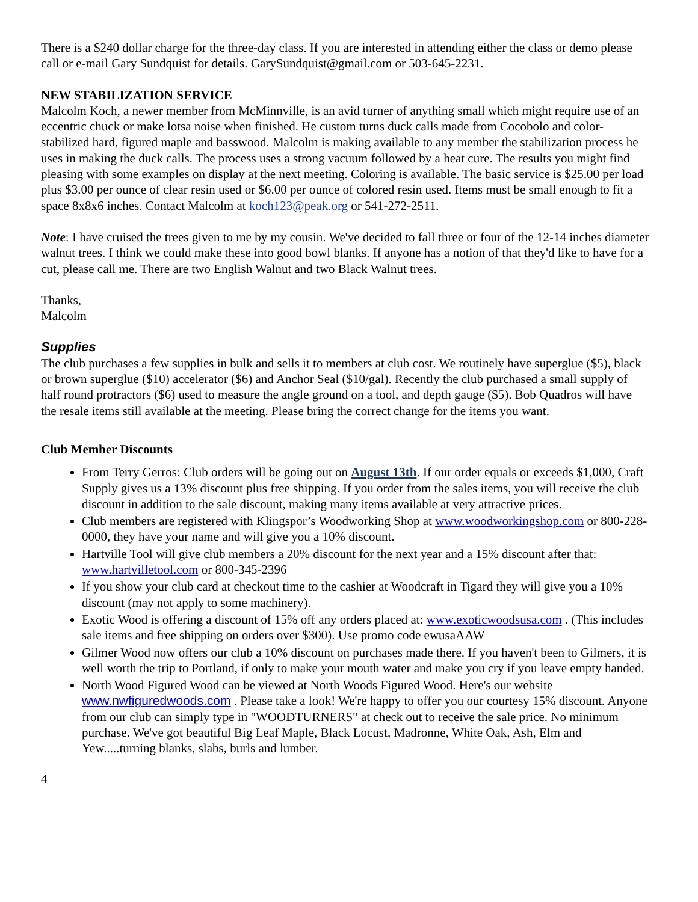There is a $240 dollar charge for the three-day class. If you are interested in attending either the class or demo please call or e-mail Gary Sundquist for details. GarySundquist@gmail.com or 503-645-2231.
NEW STABILIZATION SERVICE
Malcolm Koch, a newer member from McMinnville, is an avid turner of anything small which might require use of an eccentric chuck or make lotsa noise when finished. He custom turns duck calls made from Cocobolo and color-stabilized hard, figured maple and basswood. Malcolm is making available to any member the stabilization process he uses in making the duck calls. The process uses a strong vacuum followed by a heat cure. The results you might find pleasing with some examples on display at the next meeting. Coloring is available. The basic service is $25.00 per load plus $3.00 per ounce of clear resin used or $6.00 per ounce of colored resin used. Items must be small enough to fit a space 8x8x6 inches. Contact Malcolm at koch123@peak.org or 541-272-2511.
Note: I have cruised the trees given to me by my cousin. We've decided to fall three or four of the 12-14 inches diameter walnut trees. I think we could make these into good bowl blanks. If anyone has a notion of that they'd like to have for a cut, please call me. There are two English Walnut and two Black Walnut trees.
Thanks,
Malcolm
Supplies
The club purchases a few supplies in bulk and sells it to members at club cost. We routinely have superglue ($5), black or brown superglue ($10) accelerator ($6) and Anchor Seal ($10/gal). Recently the club purchased a small supply of half round protractors ($6) used to measure the angle ground on a tool, and depth gauge ($5). Bob Quadros will have the resale items still available at the meeting. Please bring the correct change for the items you want.
Club Member Discounts
From Terry Gerros: Club orders will be going out on August 13th. If our order equals or exceeds $1,000, Craft Supply gives us a 13% discount plus free shipping. If you order from the sales items, you will receive the club discount in addition to the sale discount, making many items available at very attractive prices.
Club members are registered with Klingspor’s Woodworking Shop at www.woodworkingshop.com or 800-228-0000, they have your name and will give you a 10% discount.
Hartville Tool will give club members a 20% discount for the next year and a 15% discount after that: www.hartvilletool.com or 800-345-2396
If you show your club card at checkout time to the cashier at Woodcraft in Tigard they will give you a 10% discount (may not apply to some machinery).
Exotic Wood is offering a discount of 15% off any orders placed at: www.exoticwoodsusa.com . (This includes sale items and free shipping on orders over $300). Use promo code ewusaAAW
Gilmer Wood now offers our club a 10% discount on purchases made there. If you haven't been to Gilmers, it is well worth the trip to Portland, if only to make your mouth water and make you cry if you leave empty handed.
North Wood Figured Wood can be viewed at North Woods Figured Wood. Here's our website www.nwfiguredwoods.com . Please take a look! We're happy to offer you our courtesy 15% discount. Anyone from our club can simply type in "WOODTURNERS" at check out to receive the sale price. No minimum purchase. We've got beautiful Big Leaf Maple, Black Locust, Madronne, White Oak, Ash, Elm and Yew.....turning blanks, slabs, burls and lumber.
4